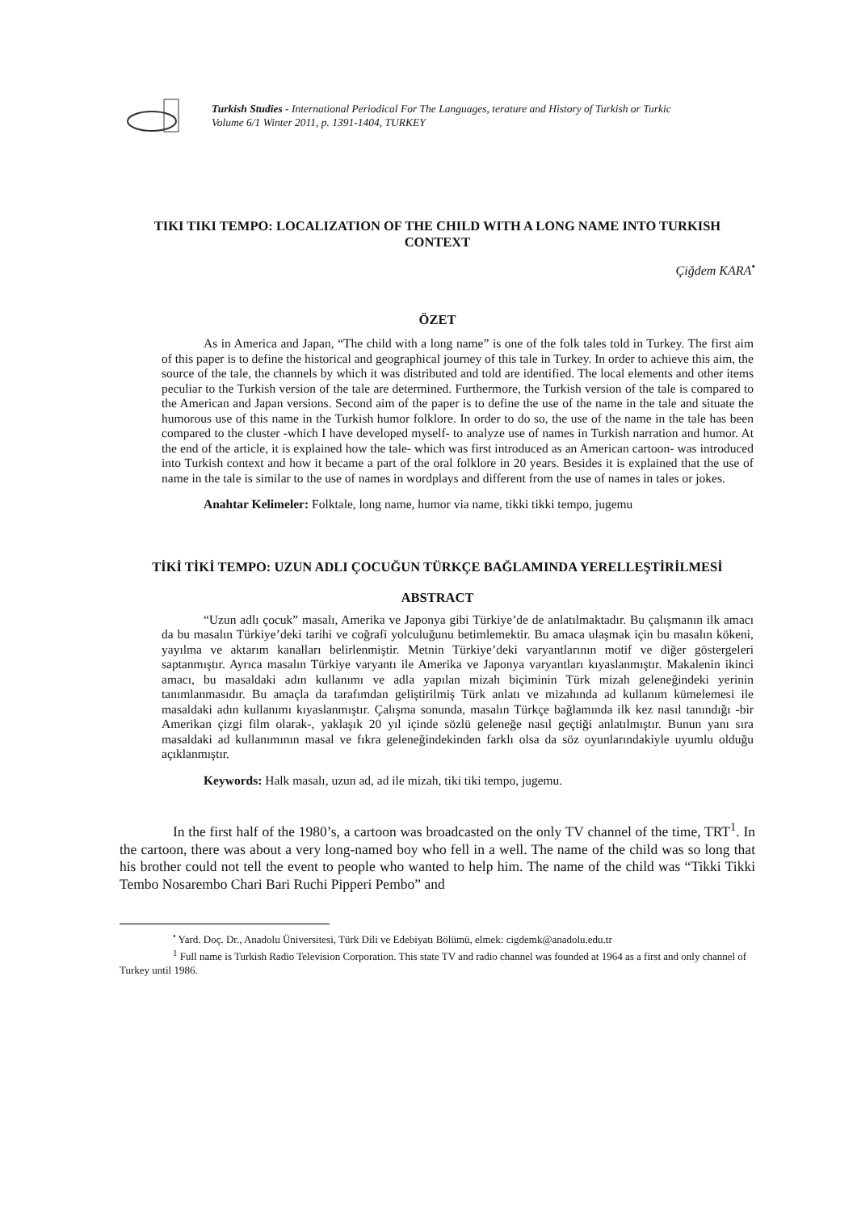Turkish Studies - International Periodical For The Languages, terature and History of Turkish or Turkic
Volume 6/1 Winter 2011, p. 1391-1404, TURKEY
TIKI TIKI TEMPO: LOCALIZATION OF THE CHILD WITH A LONG NAME INTO TURKISH CONTEXT
Çiğdem KARA<sup>•</sup>
ÖZET
As in America and Japan, “The child with a long name” is one of the folk tales told in Turkey. The first aim of this paper is to define the historical and geographical journey of this tale in Turkey. In order to achieve this aim, the source of the tale, the channels by which it was distributed and told are identified. The local elements and other items peculiar to the Turkish version of the tale are determined. Furthermore, the Turkish version of the tale is compared to the American and Japan versions. Second aim of the paper is to define the use of the name in the tale and situate the humorous use of this name in the Turkish humor folklore. In order to do so, the use of the name in the tale has been compared to the cluster -which I have developed myself- to analyze use of names in Turkish narration and humor. At the end of the article, it is explained how the tale- which was first introduced as an American cartoon- was introduced into Turkish context and how it became a part of the oral folklore in 20 years. Besides it is explained that the use of name in the tale is similar to the use of names in wordplays and different from the use of names in tales or jokes.
Anahtar Kelimeler: Folktale, long name, humor via name, tikki tikki tempo, jugemu
TİKİ TİKİ TEMPO: UZUN ADLI ÇOCUĞUN TÜRKÇE BAĞLAMINDA YERELLEŞTİRİLMESİ
ABSTRACT
“Uzun adlı çocuk” masalı, Amerika ve Japonya gibi Türkiye’de de anlatılmaktadır. Bu çalışmanın ilk amacı da bu masalın Türkiye’deki tarihi ve coğrafi yolculuğunu betimlemektir. Bu amaca ulaşmak için bu masalın kökeni, yayılma ve aktarım kanalları belirlenmiştir. Metnin Türkiye’deki varyantlarının motif ve diğer göstergeleri saptanmıştır. Ayrıca masalın Türkiye varyantı ile Amerika ve Japonya varyantları kıyaslanmıştır. Makalenin ikinci amacı, bu masaldaki adın kullanımı ve adla yapılan mizah biçiminin Türk mizah geleneğindeki yerinin tanımlanmasıdır. Bu amaçla da tarafımdan geliştirilmiş Türk anlatı ve mizahında ad kullanım kümelemesi ile masaldaki adın kullanımı kıyaslanmıştır. Çalışma sonunda, masalın Türkçe bağlamında ilk kez nasıl tanındığı -bir Amerikan çizgi film olarak-, yaklaşık 20 yıl içinde sözlü geleneğe nasıl geçtiği anlatılmıştır. Bunun yanı sıra masaldaki ad kullanımının masal ve fıkra geleneğindekinden farklı olsa da söz oyunlarındakiyle uyumlu olduğu açıklanmıştır.
Keywords: Halk masalı, uzun ad, ad ile mizah, tiki tiki tempo, jugemu.
In the first half of the 1980’s, a cartoon was broadcasted on the only TV channel of the time, TRT<sup>1</sup>. In the cartoon, there was about a very long-named boy who fell in a well. The name of the child was so long that his brother could not tell the event to people who wanted to help him. The name of the child was “Tikki Tikki Tembo Nosarembo Chari Bari Ruchi Pipperi Pembo” and
<sup>•</sup> Yard. Doç. Dr., Anadolu Üniversitesi, Türk Dili ve Edebiyatı Bölümü, elmek: cigdemk@anadolu.edu.tr
<sup>1</sup> Full name is Turkish Radio Television Corporation. This state TV and radio channel was founded at 1964 as a first and only channel of Turkey until 1986.